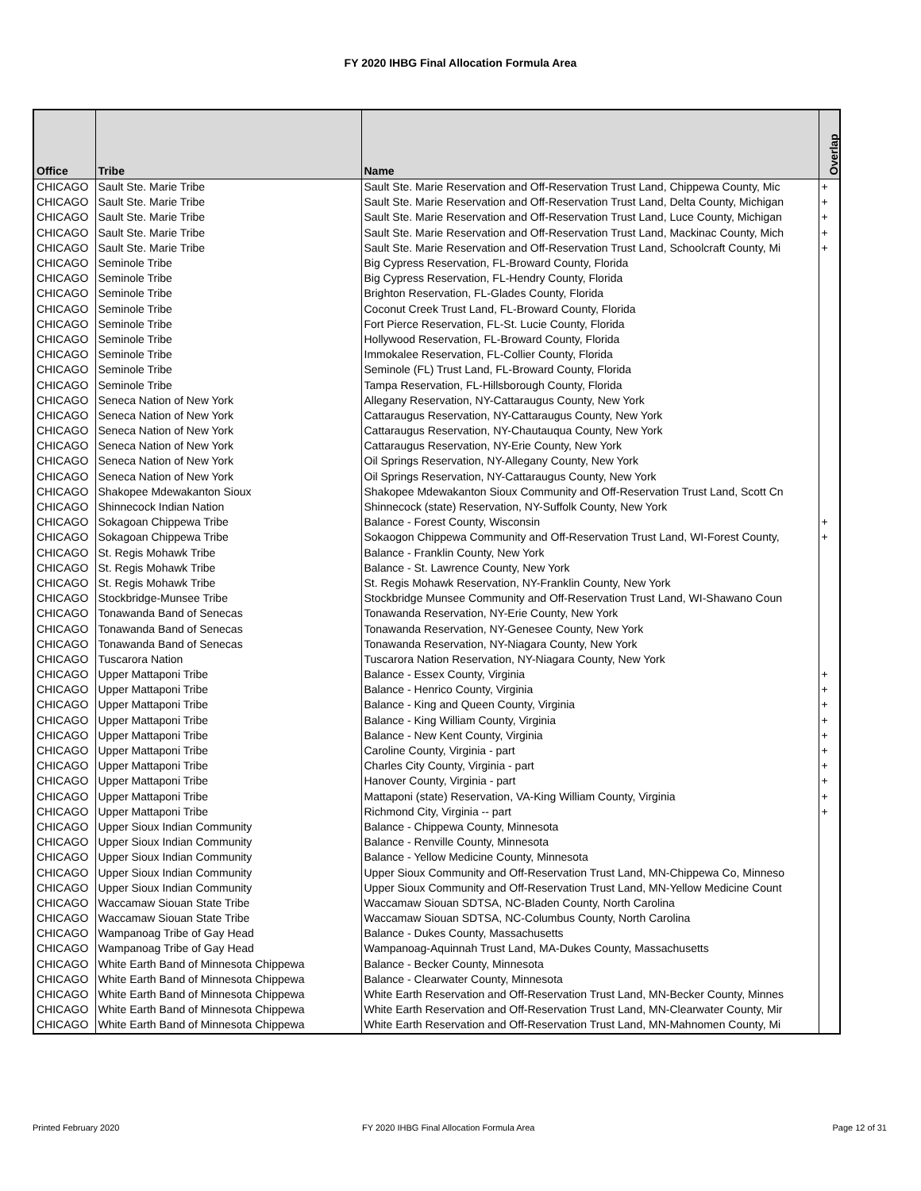FY 2020 IHBG Final Allocation Formula Area
| Office | Tribe | Name | Overlap |
| --- | --- | --- | --- |
| CHICAGO | Sault Ste. Marie Tribe | Sault Ste. Marie Reservation and Off-Reservation Trust Land, Chippewa County, Mic | + |
| CHICAGO | Sault Ste. Marie Tribe | Sault Ste. Marie Reservation and Off-Reservation Trust Land, Delta County, Michigan | + |
| CHICAGO | Sault Ste. Marie Tribe | Sault Ste. Marie Reservation and Off-Reservation Trust Land, Luce County, Michigan | + |
| CHICAGO | Sault Ste. Marie Tribe | Sault Ste. Marie Reservation and Off-Reservation Trust Land, Mackinac County, Mich | + |
| CHICAGO | Sault Ste. Marie Tribe | Sault Ste. Marie Reservation and Off-Reservation Trust Land, Schoolcraft County, Mi | + |
| CHICAGO | Seminole Tribe | Big Cypress Reservation, FL-Broward County, Florida | |
| CHICAGO | Seminole Tribe | Big Cypress Reservation, FL-Hendry County, Florida | |
| CHICAGO | Seminole Tribe | Brighton Reservation, FL-Glades County, Florida | |
| CHICAGO | Seminole Tribe | Coconut Creek Trust Land, FL-Broward County, Florida | |
| CHICAGO | Seminole Tribe | Fort Pierce Reservation, FL-St. Lucie County, Florida | |
| CHICAGO | Seminole Tribe | Hollywood Reservation, FL-Broward County, Florida | |
| CHICAGO | Seminole Tribe | Immokalee Reservation, FL-Collier County, Florida | |
| CHICAGO | Seminole Tribe | Seminole (FL) Trust Land, FL-Broward County, Florida | |
| CHICAGO | Seminole Tribe | Tampa Reservation, FL-Hillsborough County, Florida | |
| CHICAGO | Seneca Nation of New York | Allegany Reservation, NY-Cattaraugus County, New York | |
| CHICAGO | Seneca Nation of New York | Cattaraugus Reservation, NY-Cattaraugus County, New York | |
| CHICAGO | Seneca Nation of New York | Cattaraugus Reservation, NY-Chautauqua County, New York | |
| CHICAGO | Seneca Nation of New York | Cattaraugus Reservation, NY-Erie County, New York | |
| CHICAGO | Seneca Nation of New York | Oil Springs Reservation, NY-Allegany County, New York | |
| CHICAGO | Seneca Nation of New York | Oil Springs Reservation, NY-Cattaraugus County, New York | |
| CHICAGO | Shakopee Mdewakanton Sioux | Shakopee Mdewakanton Sioux Community and Off-Reservation Trust Land, Scott Cn | |
| CHICAGO | Shinnecock Indian Nation | Shinnecock (state) Reservation, NY-Suffolk County, New York | |
| CHICAGO | Sokagoan Chippewa Tribe | Balance - Forest County, Wisconsin | + |
| CHICAGO | Sokagoan Chippewa Tribe | Sokaogon Chippewa Community and Off-Reservation Trust Land, WI-Forest County, | + |
| CHICAGO | St. Regis Mohawk Tribe | Balance - Franklin County, New York | |
| CHICAGO | St. Regis Mohawk Tribe | Balance - St. Lawrence County, New York | |
| CHICAGO | St. Regis Mohawk Tribe | St. Regis Mohawk Reservation, NY-Franklin County, New York | |
| CHICAGO | Stockbridge-Munsee Tribe | Stockbridge Munsee Community and Off-Reservation Trust Land, WI-Shawano Coun | |
| CHICAGO | Tonawanda Band of Senecas | Tonawanda Reservation, NY-Erie County, New York | |
| CHICAGO | Tonawanda Band of Senecas | Tonawanda Reservation, NY-Genesee County, New York | |
| CHICAGO | Tonawanda Band of Senecas | Tonawanda Reservation, NY-Niagara County, New York | |
| CHICAGO | Tuscarora Nation | Tuscarora Nation Reservation, NY-Niagara County, New York | |
| CHICAGO | Upper Mattaponi Tribe | Balance - Essex County, Virginia | + |
| CHICAGO | Upper Mattaponi Tribe | Balance - Henrico County, Virginia | + |
| CHICAGO | Upper Mattaponi Tribe | Balance - King and Queen County, Virginia | + |
| CHICAGO | Upper Mattaponi Tribe | Balance - King William County, Virginia | + |
| CHICAGO | Upper Mattaponi Tribe | Balance - New Kent County, Virginia | + |
| CHICAGO | Upper Mattaponi Tribe | Caroline County, Virginia - part | + |
| CHICAGO | Upper Mattaponi Tribe | Charles City County, Virginia - part | + |
| CHICAGO | Upper Mattaponi Tribe | Hanover County, Virginia - part | + |
| CHICAGO | Upper Mattaponi Tribe | Mattaponi (state) Reservation, VA-King William County, Virginia | + |
| CHICAGO | Upper Mattaponi Tribe | Richmond City, Virginia -- part | + |
| CHICAGO | Upper Sioux Indian Community | Balance - Chippewa County, Minnesota | |
| CHICAGO | Upper Sioux Indian Community | Balance - Renville County, Minnesota | |
| CHICAGO | Upper Sioux Indian Community | Balance - Yellow Medicine County, Minnesota | |
| CHICAGO | Upper Sioux Indian Community | Upper Sioux Community and Off-Reservation Trust Land, MN-Chippewa Co, Minneso | |
| CHICAGO | Upper Sioux Indian Community | Upper Sioux Community and Off-Reservation Trust Land, MN-Yellow Medicine Count | |
| CHICAGO | Waccamaw Siouan State Tribe | Waccamaw Siouan SDTSA, NC-Bladen County, North Carolina | |
| CHICAGO | Waccamaw Siouan State Tribe | Waccamaw Siouan SDTSA, NC-Columbus County, North Carolina | |
| CHICAGO | Wampanoag Tribe of Gay Head | Balance - Dukes County, Massachusetts | |
| CHICAGO | Wampanoag Tribe of Gay Head | Wampanoag-Aquinnah Trust Land, MA-Dukes County, Massachusetts | |
| CHICAGO | White Earth Band of Minnesota Chippewa | Balance - Becker County, Minnesota | |
| CHICAGO | White Earth Band of Minnesota Chippewa | Balance - Clearwater County, Minnesota | |
| CHICAGO | White Earth Band of Minnesota Chippewa | White Earth Reservation and Off-Reservation Trust Land, MN-Becker County, Minnes | |
| CHICAGO | White Earth Band of Minnesota Chippewa | White Earth Reservation and Off-Reservation Trust Land, MN-Clearwater County, Mir | |
| CHICAGO | White Earth Band of Minnesota Chippewa | White Earth Reservation and Off-Reservation Trust Land, MN-Mahnomen County, Mi | |
Printed February 2020
FY 2020 IHBG Final Allocation Formula Area
Page 12 of 31